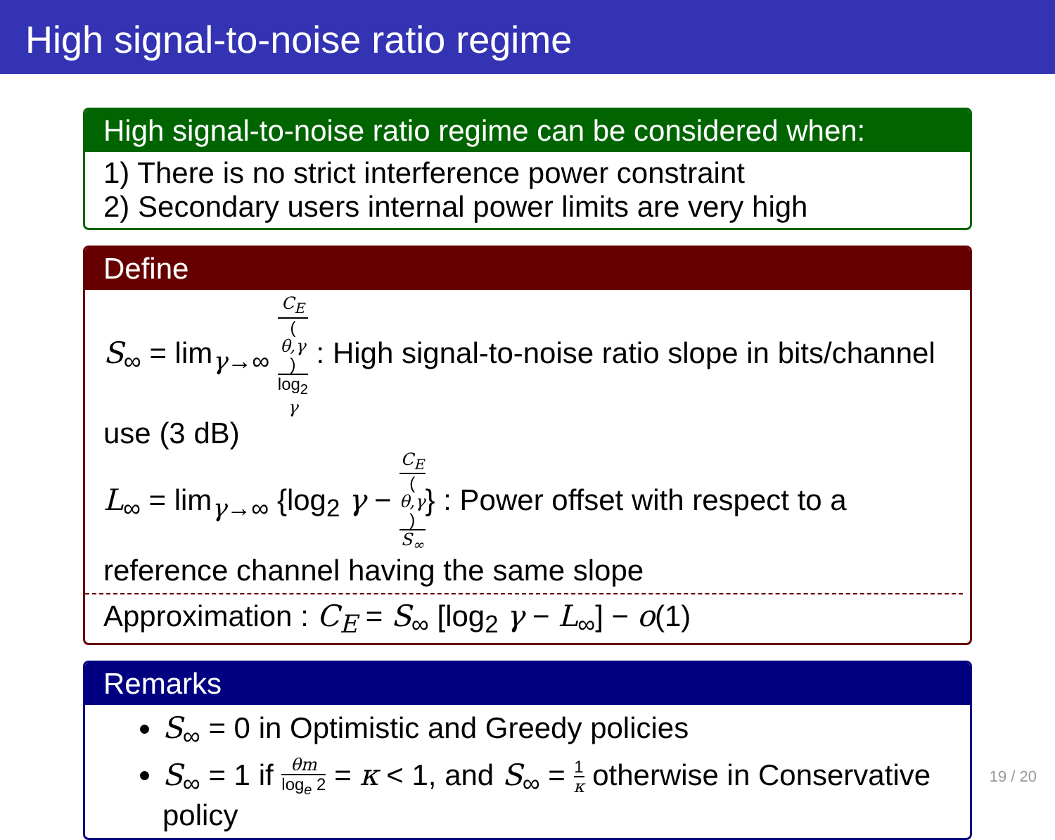High signal-to-noise ratio regime
High signal-to-noise ratio regime can be considered when:
1) There is no strict interference power constraint
2) Secondary users internal power limits are very high
Define
S<sub>∞</sub> = lim<sub>γ→∞</sub> C<sub>E</sub>
(θ,γ) log<sub>2</sub>
γ : High signal-to-noise ratio slope in bits/channel use (3 dB)
L<sub>∞</sub> = lim<sub>γ→∞</sub> {log<sub>2</sub> γ − C<sub>E</sub>
(θ,γ) S<sub>∞</sub>} : Power offset with respect to a reference channel having the same slope
Approximation : C<sub>E</sub> = S<sub>∞</sub> [log<sub>2</sub> γ − L<sub>∞</sub>] − o(1)
Remarks
S<sub>∞</sub> = 0 in Optimistic and Greedy policies
S<sub>∞</sub> = 1 if θm log<sub>e</sub> 2 = κ < 1, and S<sub>∞</sub> = 1 κ otherwise in Conservative policy
19 / 20